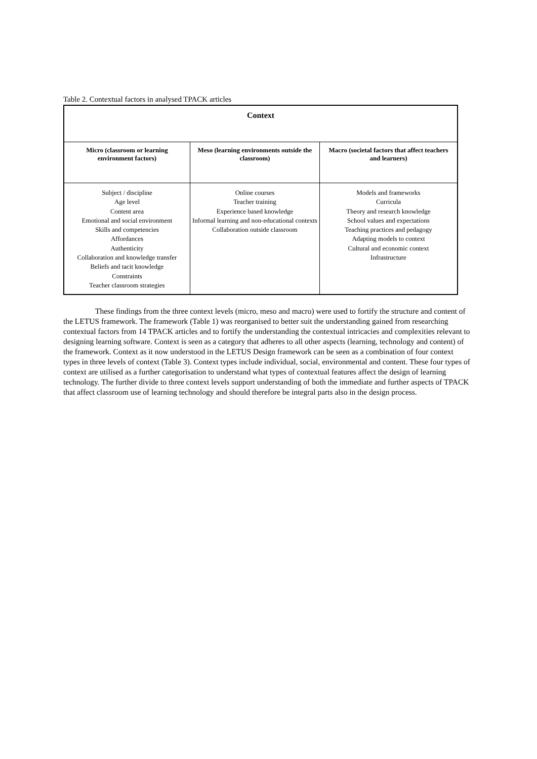Table 2. Contextual factors in analysed TPACK articles
| Context | | |
| --- | --- | --- |
| Micro (classroom or learning environment factors) | Meso (learning environments outside the classroom) | Macro (societal factors that affect teachers and learners) |
| Subject / discipline Age level Content area Emotional and social environment Skills and competencies Affordances Authenticity Collaboration and knowledge transfer Beliefs and tacit knowledge Constraints Teacher classroom strategies | Online courses Teacher training Experience based knowledge Informal learning and non-educational contexts Collaboration outside classroom | Models and frameworks Curricula Theory and research knowledge School values and expectations Teaching practices and pedagogy Adapting models to context Cultural and economic context Infrastructure |
These findings from the three context levels (micro, meso and macro) were used to fortify the structure and content of the LETUS framework. The framework (Table 1) was reorganised to better suit the understanding gained from researching contextual factors from 14 TPACK articles and to fortify the understanding the contextual intricacies and complexities relevant to designing learning software. Context is seen as a category that adheres to all other aspects (learning, technology and content) of the framework. Context as it now understood in the LETUS Design framework can be seen as a combination of four context types in three levels of context (Table 3). Context types include individual, social, environmental and content. These four types of context are utilised as a further categorisation to understand what types of contextual features affect the design of learning technology. The further divide to three context levels support understanding of both the immediate and further aspects of TPACK that affect classroom use of learning technology and should therefore be integral parts also in the design process.